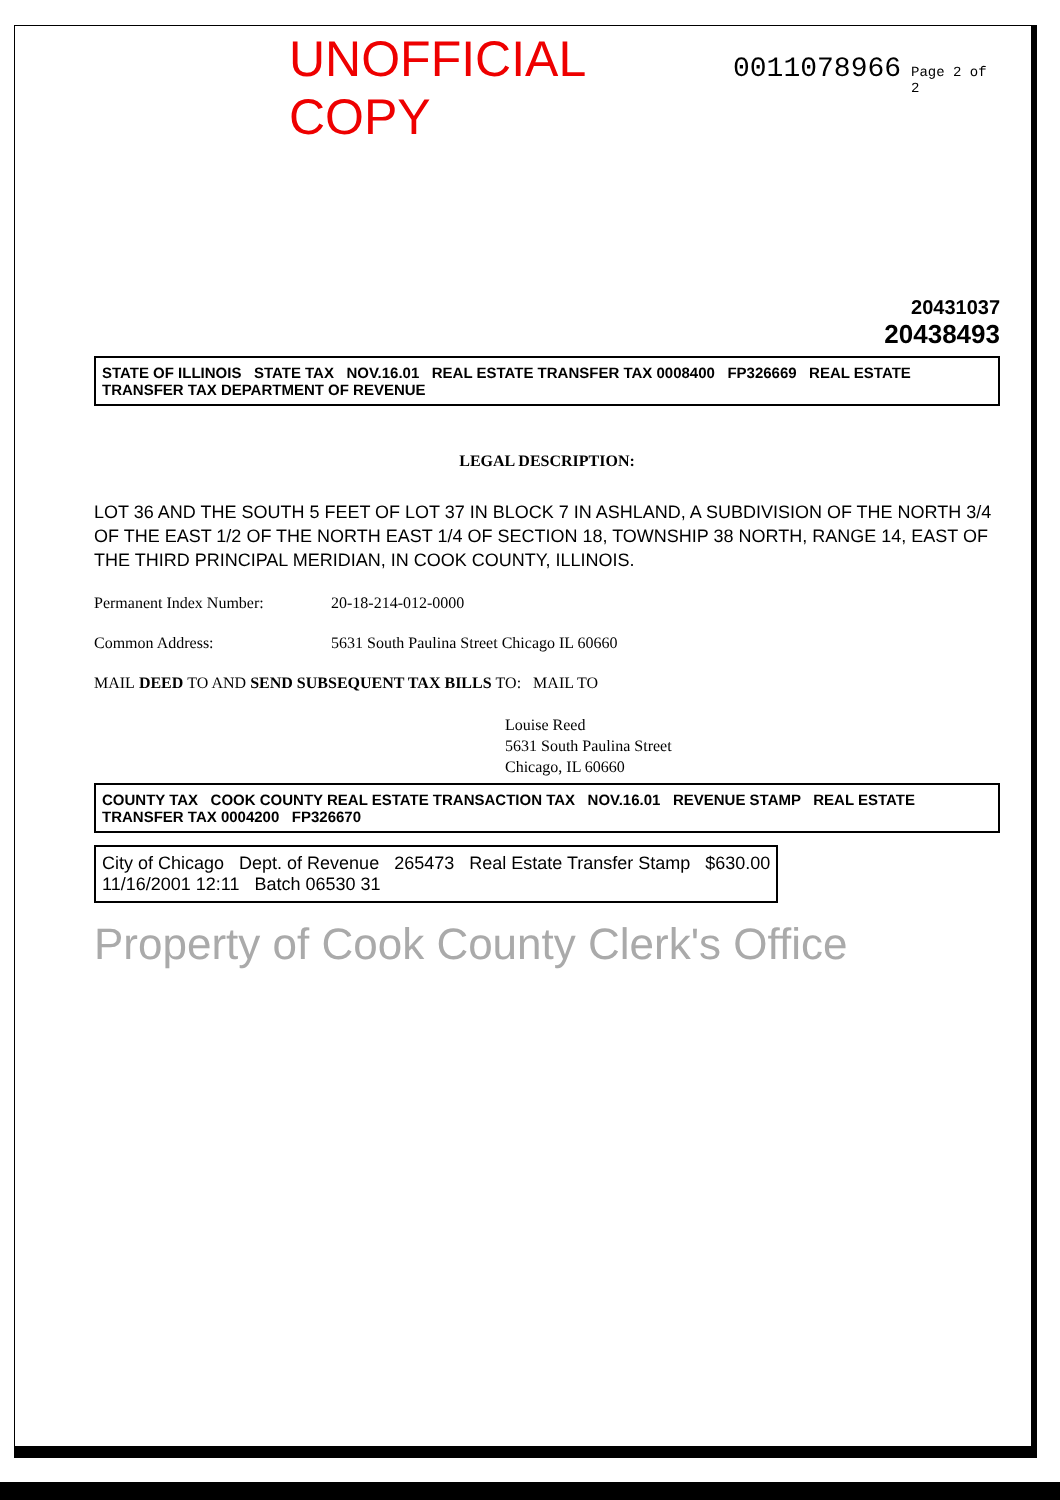UNOFFICIAL COPY 0011078966 Page 2 of 2
20431037
20438493
STATE OF ILLINOIS STATE TAX NOV.16.01 REAL ESTATE TRANSFER TAX 0008400 FP326669 REAL ESTATE TRANSFER TAX DEPARTMENT OF REVENUE
LEGAL DESCRIPTION:
LOT 36 AND THE SOUTH 5 FEET OF LOT 37 IN BLOCK 7 IN ASHLAND, A SUBDIVISION OF THE NORTH 3/4 OF THE EAST 1/2 OF THE NORTH EAST 1/4 OF SECTION 18, TOWNSHIP 38 NORTH, RANGE 14, EAST OF THE THIRD PRINCIPAL MERIDIAN, IN COOK COUNTY, ILLINOIS.
Permanent Index Number: 20-18-214-012-0000
Common Address: 5631 South Paulina Street Chicago IL 60660
MAIL DEED TO AND SEND SUBSEQUENT TAX BILLS TO: MAIL TO
Louise Reed
5631 South Paulina Street
Chicago, IL 60660
COUNTY TAX COOK COUNTY REAL ESTATE TRANSACTION TAX NOV.16.01 REVENUE STAMP REAL ESTATE TRANSFER TAX 0004200 FP326670
City of Chicago Dept. of Revenue 265473 Real Estate Transfer Stamp $630.00
11/16/2001 12:11 Batch 06530 31
Property of Cook County Clerk's Office